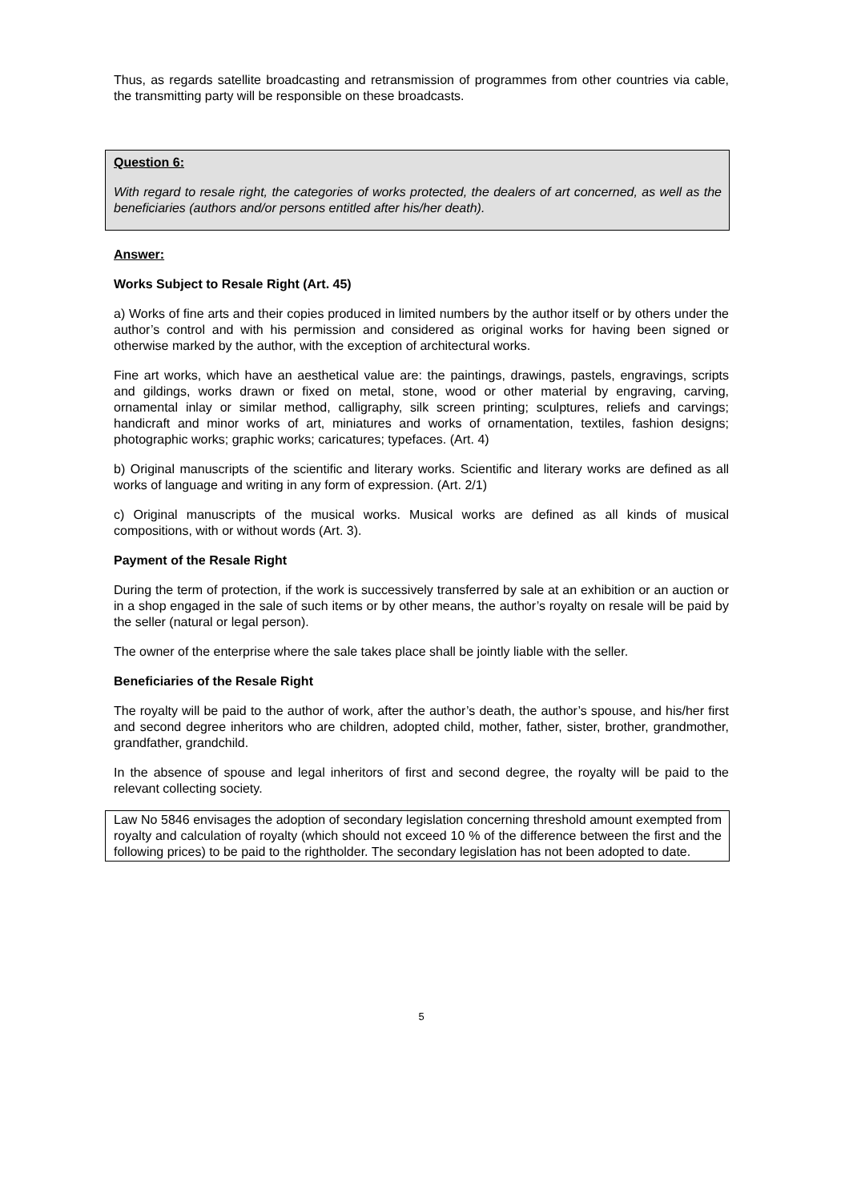Thus, as regards satellite broadcasting and retransmission of programmes from other countries via cable, the transmitting party will be responsible on these broadcasts.
Question 6:
With regard to resale right, the categories of works protected, the dealers of art concerned, as well as the beneficiaries (authors and/or persons entitled after his/her death).
Answer:
Works Subject to Resale Right (Art. 45)
a) Works of fine arts and their copies produced in limited numbers by the author itself or by others under the author’s control and with his permission and considered as original works for having been signed or otherwise marked by the author, with the exception of architectural works.
Fine art works, which have an aesthetical value are: the paintings, drawings, pastels, engravings, scripts and gildings, works drawn or fixed on metal, stone, wood or other material by engraving, carving, ornamental inlay or similar method, calligraphy, silk screen printing; sculptures, reliefs and carvings; handicraft and minor works of art, miniatures and works of ornamentation, textiles, fashion designs; photographic works; graphic works; caricatures; typefaces. (Art. 4)
b) Original manuscripts of the scientific and literary works. Scientific and literary works are defined as all works of language and writing in any form of expression. (Art. 2/1)
c) Original manuscripts of the musical works. Musical works are defined as all kinds of musical compositions, with or without words (Art. 3).
Payment of the Resale Right
During the term of protection, if the work is successively transferred by sale at an exhibition or an auction or in a shop engaged in the sale of such items or by other means, the author’s royalty on resale will be paid by the seller (natural or legal person).
The owner of the enterprise where the sale takes place shall be jointly liable with the seller.
Beneficiaries of the Resale Right
The royalty will be paid to the author of work, after the author’s death, the author’s spouse, and his/her first and second degree inheritors who are children, adopted child, mother, father, sister, brother, grandmother, grandfather, grandchild.
In the absence of spouse and legal inheritors of first and second degree, the royalty will be paid to the relevant collecting society.
Law No 5846 envisages the adoption of secondary legislation concerning threshold amount exempted from royalty and calculation of royalty (which should not exceed 10 % of the difference between the first and the following prices) to be paid to the rightholder. The secondary legislation has not been adopted to date.
5